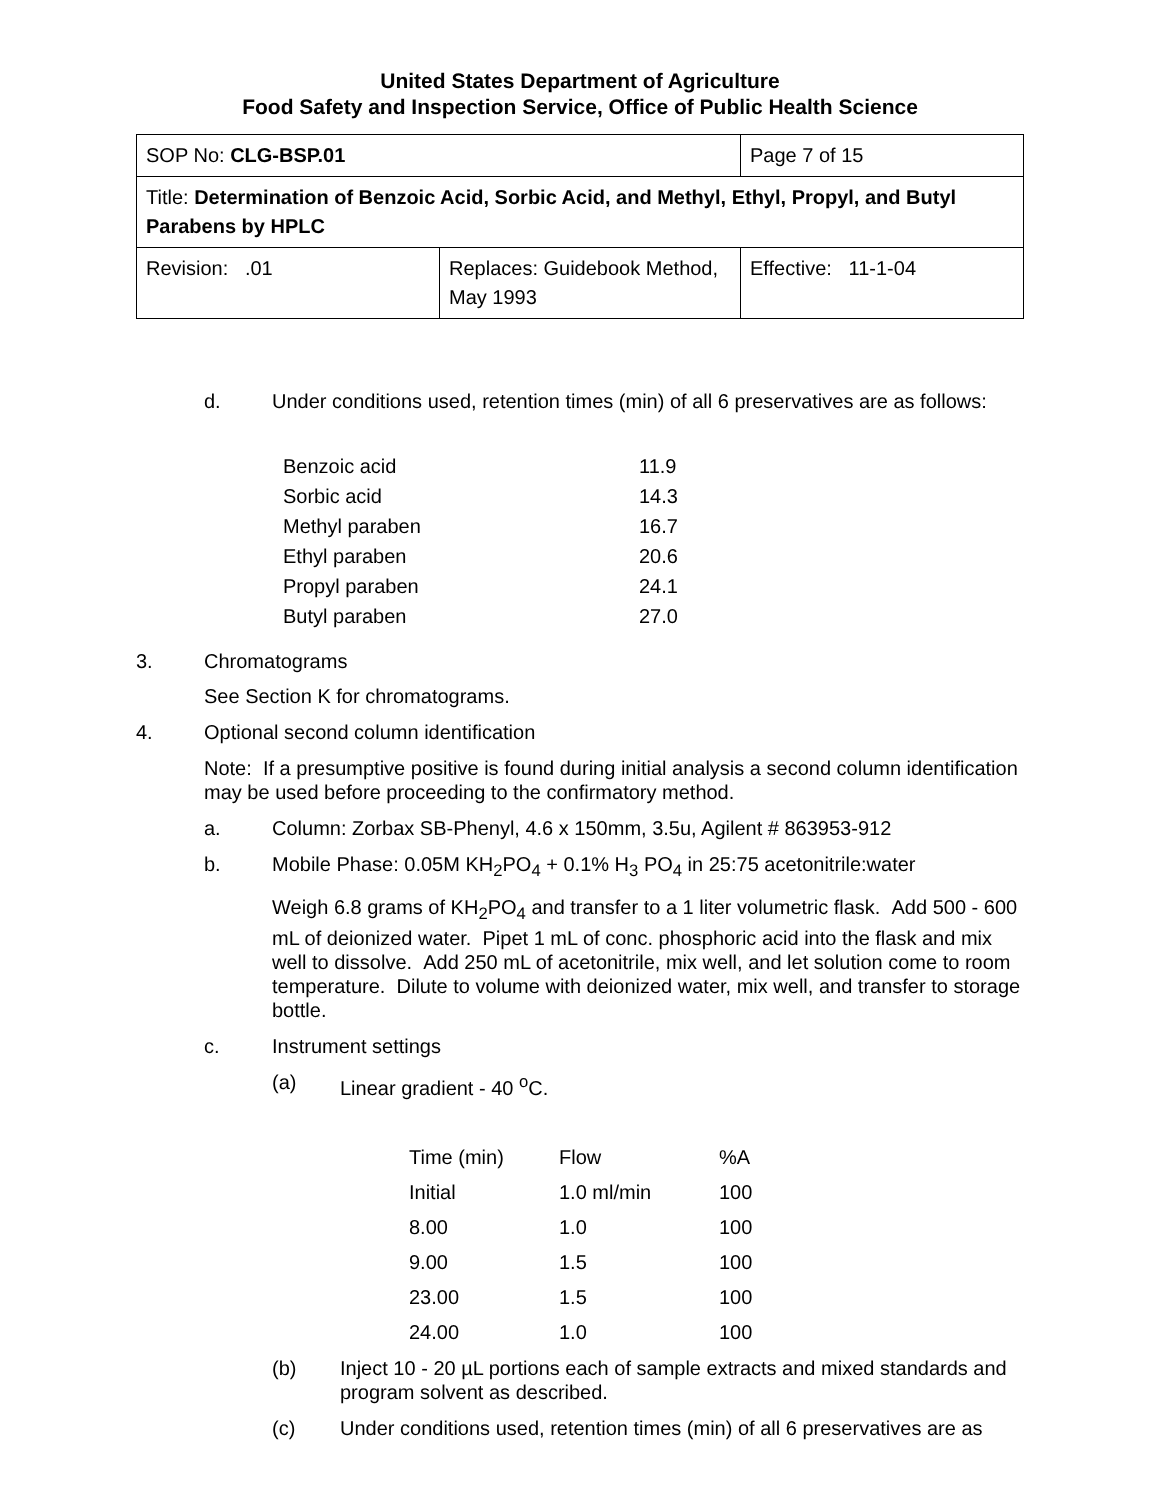United States Department of Agriculture
Food Safety and Inspection Service, Office of Public Health Science
| SOP No: CLG-BSP.01 | | Page 7 of 15 |
| Title: Determination of Benzoic Acid, Sorbic Acid, and Methyl, Ethyl, Propyl, and Butyl Parabens by HPLC | | |
| Revision: .01 | Replaces: Guidebook Method, May 1993 | Effective: 11-1-04 |
d. Under conditions used, retention times (min) of all 6 preservatives are as follows:
| Benzoic acid | 11.9 |
| Sorbic acid | 14.3 |
| Methyl paraben | 16.7 |
| Ethyl paraben | 20.6 |
| Propyl paraben | 24.1 |
| Butyl paraben | 27.0 |
3. Chromatograms
See Section K for chromatograms.
4. Optional second column identification
Note: If a presumptive positive is found during initial analysis a second column identification may be used before proceeding to the confirmatory method.
a. Column: Zorbax SB-Phenyl, 4.6 x 150mm, 3.5u, Agilent # 863953-912
b. Mobile Phase: 0.05M KH<sub>2</sub>PO<sub>4</sub> + 0.1% H<sub>3</sub> PO<sub>4</sub> in 25:75 acetonitrile:water
Weigh 6.8 grams of KH<sub>2</sub>PO<sub>4</sub> and transfer to a 1 liter volumetric flask. Add 500 - 600 mL of deionized water. Pipet 1 mL of conc. phosphoric acid into the flask and mix well to dissolve. Add 250 mL of acetonitrile, mix well, and let solution come to room temperature. Dilute to volume with deionized water, mix well, and transfer to storage bottle.
c. Instrument settings
(a) Linear gradient - 40 <sup>o</sup>C.
| Time (min) | Flow | %A |
| Initial | 1.0 ml/min | 100 |
| 8.00 | 1.0 | 100 |
| 9.00 | 1.5 | 100 |
| 23.00 | 1.5 | 100 |
| 24.00 | 1.0 | 100 |
(b) Inject 10 - 20 µL portions each of sample extracts and mixed standards and program solvent as described.
(c) Under conditions used, retention times (min) of all 6 preservatives are as